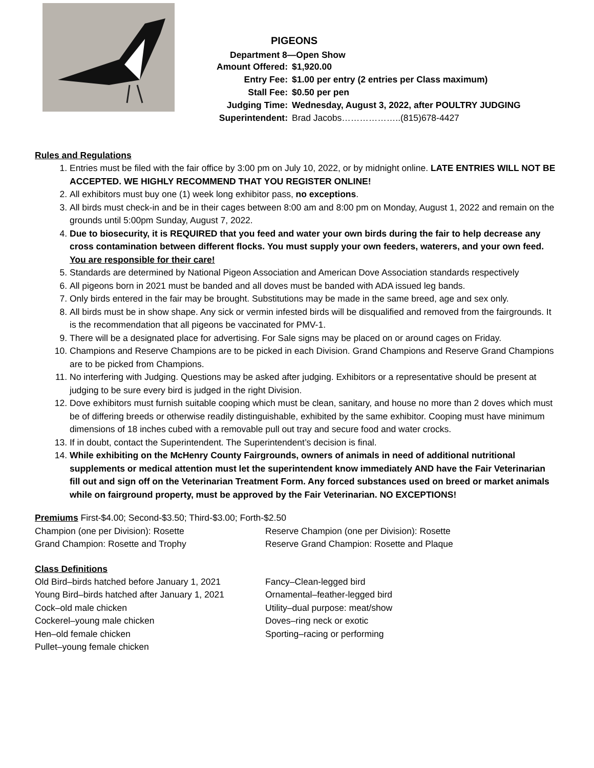PIGEONS
Department 8—Open Show
| Amount Offered: | $1,920.00 |
| Entry Fee: | $1.00 per entry (2 entries per Class maximum) |
| Stall Fee: | $0.50 per pen |
| Judging Time: | Wednesday, August 3, 2022, after POULTRY JUDGING |
| Superintendent: | Brad Jacobs………………..(815)678-4427 |
Rules and Regulations
1. Entries must be filed with the fair office by 3:00 pm on July 10, 2022, or by midnight online. LATE ENTRIES WILL NOT BE ACCEPTED. WE HIGHLY RECOMMEND THAT YOU REGISTER ONLINE!
2. All exhibitors must buy one (1) week long exhibitor pass, no exceptions.
3. All birds must check-in and be in their cages between 8:00 am and 8:00 pm on Monday, August 1, 2022 and remain on the grounds until 5:00pm Sunday, August 7, 2022.
4. Due to biosecurity, it is REQUIRED that you feed and water your own birds during the fair to help decrease any cross contamination between different flocks. You must supply your own feeders, waterers, and your own feed. You are responsible for their care!
5. Standards are determined by National Pigeon Association and American Dove Association standards respectively
6. All pigeons born in 2021 must be banded and all doves must be banded with ADA issued leg bands.
7. Only birds entered in the fair may be brought. Substitutions may be made in the same breed, age and sex only.
8. All birds must be in show shape. Any sick or vermin infested birds will be disqualified and removed from the fairgrounds. It is the recommendation that all pigeons be vaccinated for PMV-1.
9. There will be a designated place for advertising. For Sale signs may be placed on or around cages on Friday.
10. Champions and Reserve Champions are to be picked in each Division. Grand Champions and Reserve Grand Champions are to be picked from Champions.
11. No interfering with Judging. Questions may be asked after judging. Exhibitors or a representative should be present at judging to be sure every bird is judged in the right Division.
12. Dove exhibitors must furnish suitable cooping which must be clean, sanitary, and house no more than 2 doves which must be of differing breeds or otherwise readily distinguishable, exhibited by the same exhibitor. Cooping must have minimum dimensions of 18 inches cubed with a removable pull out tray and secure food and water crocks.
13. If in doubt, contact the Superintendent. The Superintendent’s decision is final.
14. While exhibiting on the McHenry County Fairgrounds, owners of animals in need of additional nutritional supplements or medical attention must let the superintendent know immediately AND have the Fair Veterinarian fill out and sign off on the Veterinarian Treatment Form. Any forced substances used on breed or market animals while on fairground property, must be approved by the Fair Veterinarian. NO EXCEPTIONS!
Premiums First-$4.00; Second-$3.50; Third-$3.00; Forth-$2.50
Champion (one per Division): Rosette
Reserve Champion (one per Division): Rosette
Grand Champion: Rosette and Trophy
Reserve Grand Champion: Rosette and Plaque
Class Definitions
Old Bird–birds hatched before January 1, 2021
Fancy–Clean-legged bird
Young Bird–birds hatched after January 1, 2021
Ornamental–feather-legged bird
Cock–old male chicken
Utility–dual purpose: meat/show
Cockerel–young male chicken
Doves–ring neck or exotic
Hen–old female chicken
Sporting–racing or performing
Pullet–young female chicken